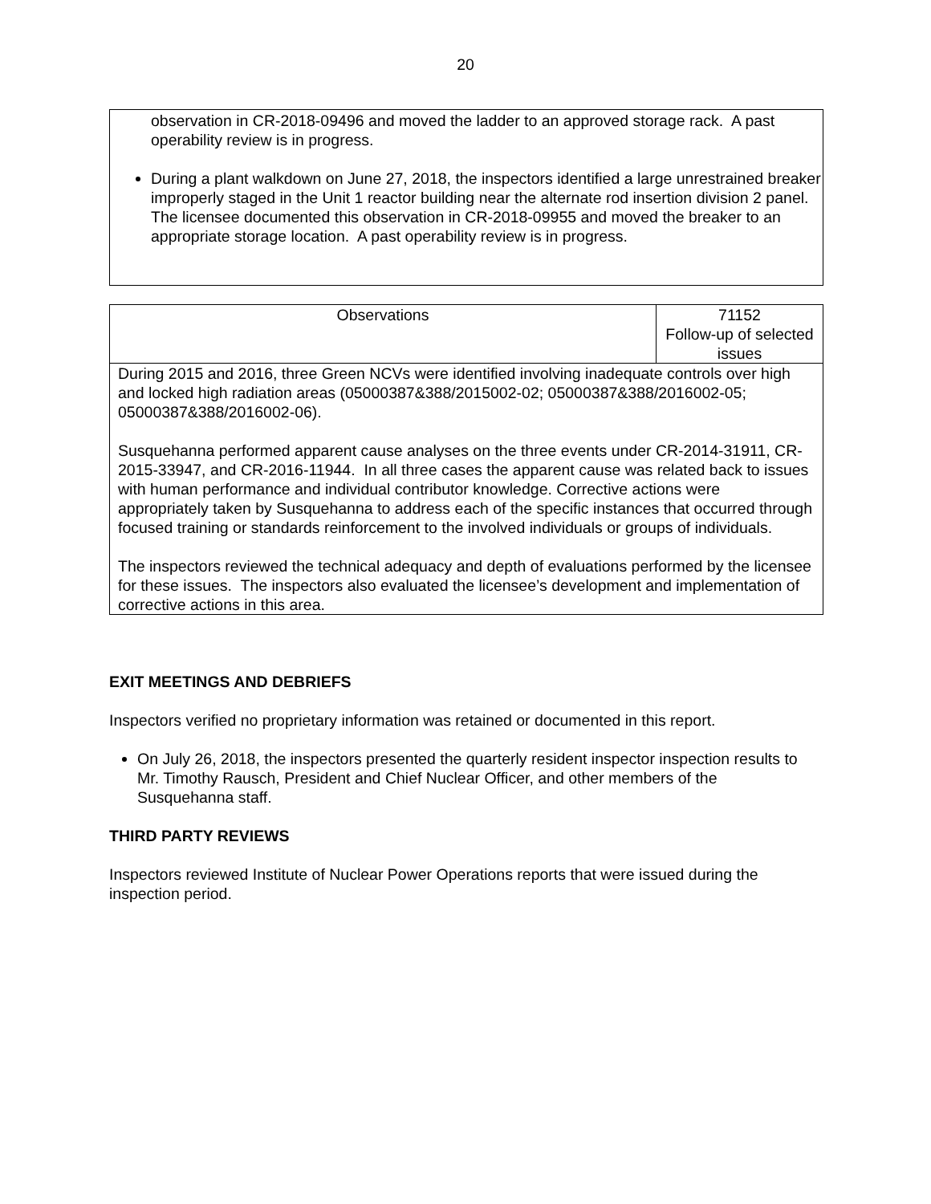20
observation in CR-2018-09496 and moved the ladder to an approved storage rack. A past operability review is in progress.
During a plant walkdown on June 27, 2018, the inspectors identified a large unrestrained breaker improperly staged in the Unit 1 reactor building near the alternate rod insertion division 2 panel. The licensee documented this observation in CR-2018-09955 and moved the breaker to an appropriate storage location. A past operability review is in progress.
| Observations | 71152 Follow-up of selected issues |
| During 2015 and 2016, three Green NCVs were identified involving inadequate controls over high and locked high radiation areas (05000387&388/2015002-02; 05000387&388/2016002-05; 05000387&388/2016002-06). Susquehanna performed apparent cause analyses on the three events under CR-2014-31911, CR-2015-33947, and CR-2016-11944. In all three cases the apparent cause was related back to issues with human performance and individual contributor knowledge. Corrective actions were appropriately taken by Susquehanna to address each of the specific instances that occurred through focused training or standards reinforcement to the involved individuals or groups of individuals. The inspectors reviewed the technical adequacy and depth of evaluations performed by the licensee for these issues. The inspectors also evaluated the licensee’s development and implementation of corrective actions in this area. | |
EXIT MEETINGS AND DEBRIEFS
Inspectors verified no proprietary information was retained or documented in this report.
On July 26, 2018, the inspectors presented the quarterly resident inspector inspection results to Mr. Timothy Rausch, President and Chief Nuclear Officer, and other members of the Susquehanna staff.
THIRD PARTY REVIEWS
Inspectors reviewed Institute of Nuclear Power Operations reports that were issued during the inspection period.